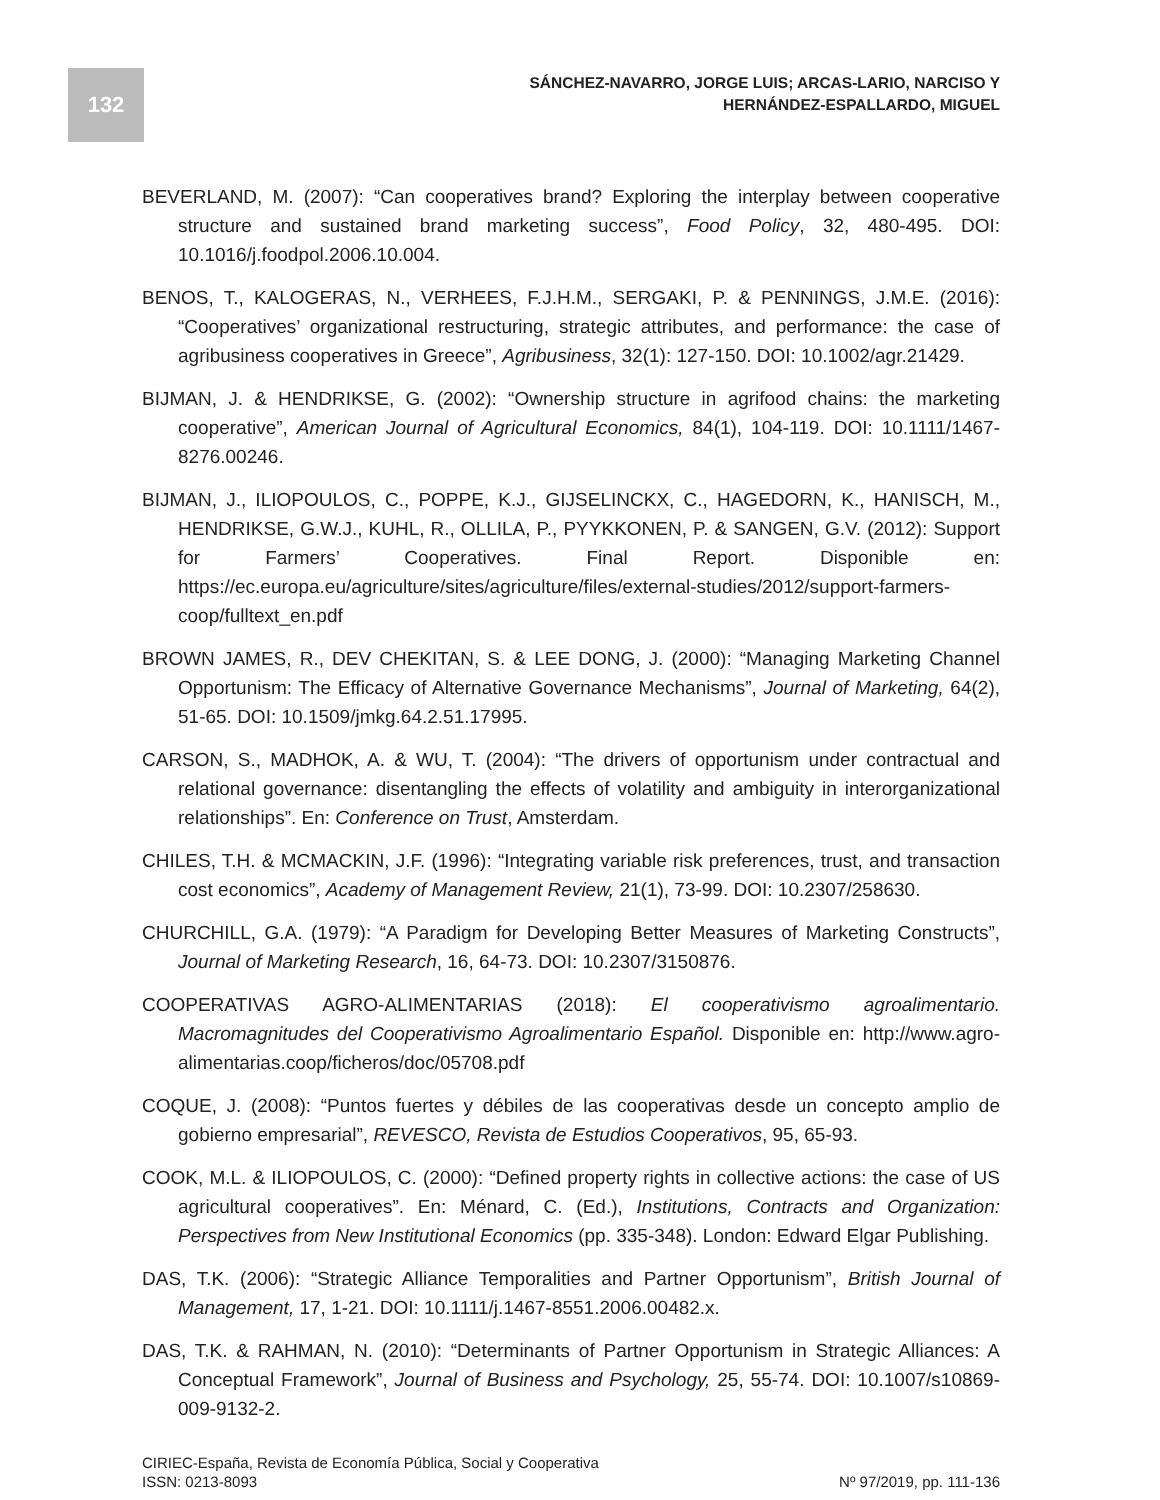132
SÁNCHEZ-NAVARRO, JORGE LUIS; ARCAS-LARIO, NARCISO Y
HERNÁNDEZ-ESPALLARDO, MIGUEL
BEVERLAND, M. (2007): “Can cooperatives brand? Exploring the interplay between cooperative structure and sustained brand marketing success”, Food Policy, 32, 480-495. DOI: 10.1016/j.foodpol.2006.10.004.
BENOS, T., KALOGERAS, N., VERHEES, F.J.H.M., SERGAKI, P. & PENNINGS, J.M.E. (2016): “Cooperatives’ organizational restructuring, strategic attributes, and performance: the case of agribusiness cooperatives in Greece”, Agribusiness, 32(1): 127-150. DOI: 10.1002/agr.21429.
BIJMAN, J. & HENDRIKSE, G. (2002): “Ownership structure in agrifood chains: the marketing cooperative”, American Journal of Agricultural Economics, 84(1), 104-119. DOI: 10.1111/1467-8276.00246.
BIJMAN, J., ILIOPOULOS, C., POPPE, K.J., GIJSELINCKX, C., HAGEDORN, K., HANISCH, M., HENDRIKSE, G.W.J., KUHL, R., OLLILA, P., PYYKKONEN, P. & SANGEN, G.V. (2012): Support for Farmers’ Cooperatives. Final Report. Disponible en: https://ec.europa.eu/agriculture/sites/agriculture/files/external-studies/2012/support-farmers-coop/fulltext_en.pdf
BROWN JAMES, R., DEV CHEKITAN, S. & LEE DONG, J. (2000): “Managing Marketing Channel Opportunism: The Efficacy of Alternative Governance Mechanisms”, Journal of Marketing, 64(2), 51-65. DOI: 10.1509/jmkg.64.2.51.17995.
CARSON, S., MADHOK, A. & WU, T. (2004): “The drivers of opportunism under contractual and relational governance: disentangling the effects of volatility and ambiguity in interorganizational relationships”. En: Conference on Trust, Amsterdam.
CHILES, T.H. & MCMACKIN, J.F. (1996): “Integrating variable risk preferences, trust, and transaction cost economics”, Academy of Management Review, 21(1), 73-99. DOI: 10.2307/258630.
CHURCHILL, G.A. (1979): “A Paradigm for Developing Better Measures of Marketing Constructs”, Journal of Marketing Research, 16, 64-73. DOI: 10.2307/3150876.
COOPERATIVAS AGRO-ALIMENTARIAS (2018): El cooperativismo agroalimentario. Macromagnitudes del Cooperativismo Agroalimentario Español. Disponible en: http://www.agro-alimentarias.coop/ficheros/doc/05708.pdf
COQUE, J. (2008): “Puntos fuertes y débiles de las cooperativas desde un concepto amplio de gobierno empresarial”, REVESCO, Revista de Estudios Cooperativos, 95, 65-93.
COOK, M.L. & ILIOPOULOS, C. (2000): “Defined property rights in collective actions: the case of US agricultural cooperatives”. En: Ménard, C. (Ed.), Institutions, Contracts and Organization: Perspectives from New Institutional Economics (pp. 335-348). London: Edward Elgar Publishing.
DAS, T.K. (2006): “Strategic Alliance Temporalities and Partner Opportunism”, British Journal of Management, 17, 1-21. DOI: 10.1111/j.1467-8551.2006.00482.x.
DAS, T.K. & RAHMAN, N. (2010): “Determinants of Partner Opportunism in Strategic Alliances: A Conceptual Framework”, Journal of Business and Psychology, 25, 55-74. DOI: 10.1007/s10869-009-9132-2.
CIRIEC-España, Revista de Economía Pública, Social y Cooperativa
ISSN: 0213-8093
Nº 97/2019, pp. 111-136